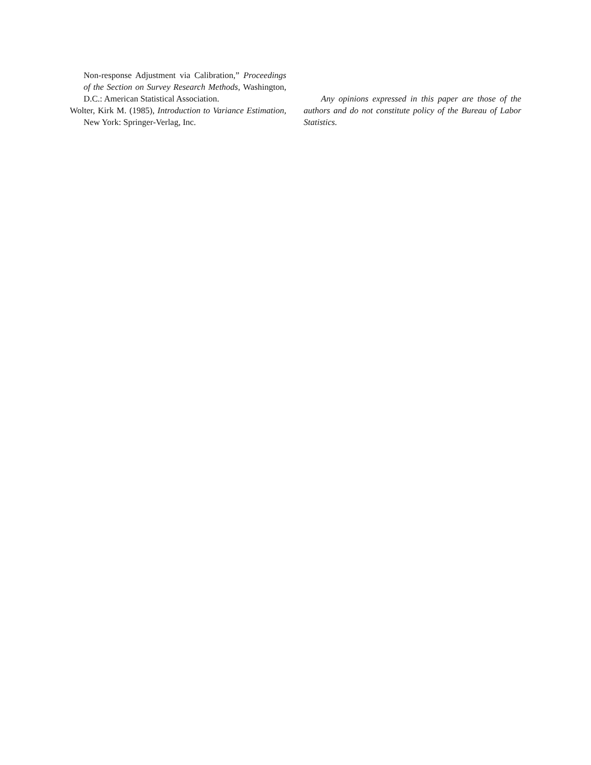Non-response Adjustment via Calibration,” Proceedings of the Section on Survey Research Methods, Washington, D.C.: American Statistical Association.
Wolter, Kirk M. (1985), Introduction to Variance Estimation, New York: Springer-Verlag, Inc.
Any opinions expressed in this paper are those of the authors and do not constitute policy of the Bureau of Labor Statistics.